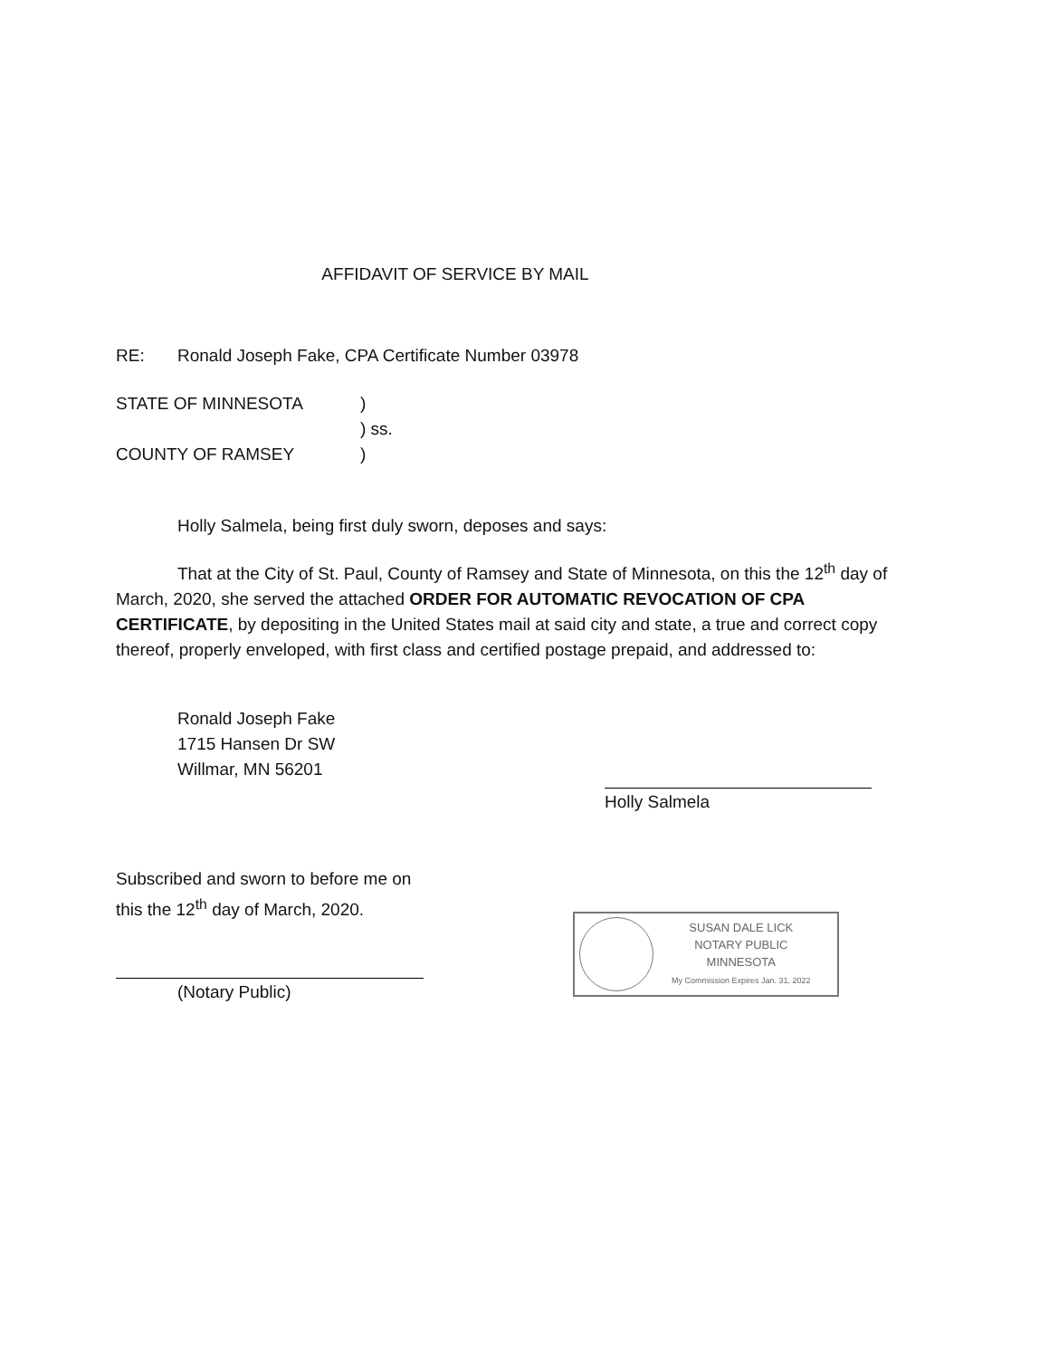AFFIDAVIT OF SERVICE BY MAIL
RE: Ronald Joseph Fake, CPA Certificate Number 03978
STATE OF MINNESOTA)
) ss.
COUNTY OF RAMSEY)
Holly Salmela, being first duly sworn, deposes and says:
That at the City of St. Paul, County of Ramsey and State of Minnesota, on this the 12<sup>th</sup> day of March, 2020, she served the attached ORDER FOR AUTOMATIC REVOCATION OF CPA CERTIFICATE, by depositing in the United States mail at said city and state, a true and correct copy thereof, properly enveloped, with first class and certified postage prepaid, and addressed to:
Ronald Joseph Fake
1715 Hansen Dr SW
Willmar, MN 56201
Holly Salmela
Subscribed and sworn to before me on
this the 12<sup>th</sup> day of March, 2020.
(Notary Public)
SUSAN DALE LICK
NOTARY PUBLIC
MINNESOTA
My Commission Expires Jan. 31, 2022